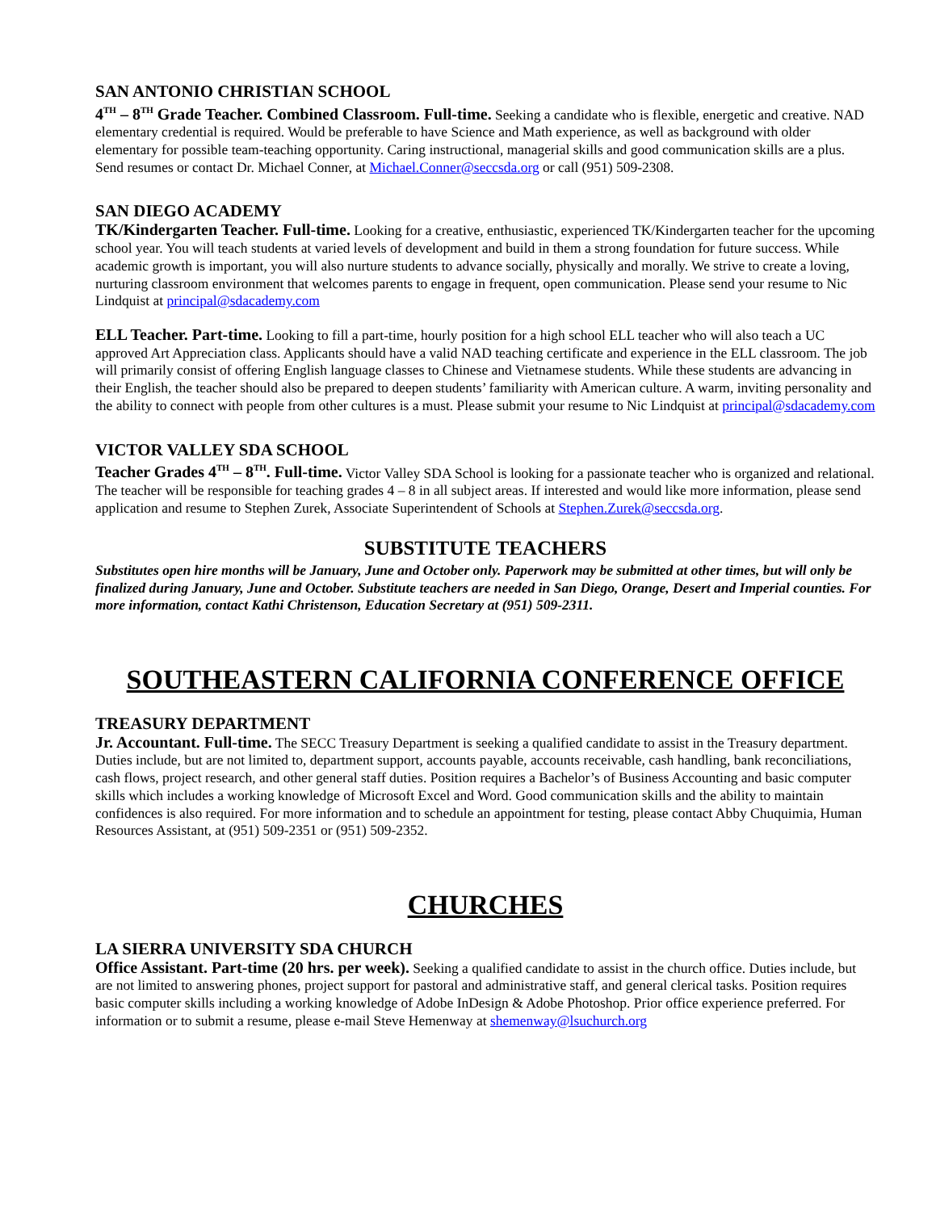SAN ANTONIO CHRISTIAN SCHOOL
4<sup>TH</sup> – 8<sup>TH</sup> Grade Teacher. Combined Classroom. Full-time. Seeking a candidate who is flexible, energetic and creative. NAD elementary credential is required. Would be preferable to have Science and Math experience, as well as background with older elementary for possible team-teaching opportunity. Caring instructional, managerial skills and good communication skills are a plus. Send resumes or contact Dr. Michael Conner, at Michael.Conner@seccsda.org or call (951) 509-2308.
SAN DIEGO ACADEMY
TK/Kindergarten Teacher. Full-time. Looking for a creative, enthusiastic, experienced TK/Kindergarten teacher for the upcoming school year. You will teach students at varied levels of development and build in them a strong foundation for future success. While academic growth is important, you will also nurture students to advance socially, physically and morally. We strive to create a loving, nurturing classroom environment that welcomes parents to engage in frequent, open communication. Please send your resume to Nic Lindquist at principal@sdacademy.com
ELL Teacher. Part-time. Looking to fill a part-time, hourly position for a high school ELL teacher who will also teach a UC approved Art Appreciation class. Applicants should have a valid NAD teaching certificate and experience in the ELL classroom. The job will primarily consist of offering English language classes to Chinese and Vietnamese students. While these students are advancing in their English, the teacher should also be prepared to deepen students’ familiarity with American culture. A warm, inviting personality and the ability to connect with people from other cultures is a must. Please submit your resume to Nic Lindquist at principal@sdacademy.com
VICTOR VALLEY SDA SCHOOL
Teacher Grades 4<sup>TH</sup> – 8<sup>TH</sup>. Full-time. Victor Valley SDA School is looking for a passionate teacher who is organized and relational. The teacher will be responsible for teaching grades 4 – 8 in all subject areas. If interested and would like more information, please send application and resume to Stephen Zurek, Associate Superintendent of Schools at Stephen.Zurek@seccsda.org.
SUBSTITUTE TEACHERS
Substitutes open hire months will be January, June and October only. Paperwork may be submitted at other times, but will only be finalized during January, June and October. Substitute teachers are needed in San Diego, Orange, Desert and Imperial counties. For more information, contact Kathi Christenson, Education Secretary at (951) 509-2311.
SOUTHEASTERN CALIFORNIA CONFERENCE OFFICE
TREASURY DEPARTMENT
Jr. Accountant. Full-time. The SECC Treasury Department is seeking a qualified candidate to assist in the Treasury department. Duties include, but are not limited to, department support, accounts payable, accounts receivable, cash handling, bank reconciliations, cash flows, project research, and other general staff duties. Position requires a Bachelor’s of Business Accounting and basic computer skills which includes a working knowledge of Microsoft Excel and Word. Good communication skills and the ability to maintain confidences is also required. For more information and to schedule an appointment for testing, please contact Abby Chuquimia, Human Resources Assistant, at (951) 509-2351 or (951) 509-2352.
CHURCHES
LA SIERRA UNIVERSITY SDA CHURCH
Office Assistant. Part-time (20 hrs. per week). Seeking a qualified candidate to assist in the church office. Duties include, but are not limited to answering phones, project support for pastoral and administrative staff, and general clerical tasks. Position requires basic computer skills including a working knowledge of Adobe InDesign & Adobe Photoshop. Prior office experience preferred. For information or to submit a resume, please e-mail Steve Hemenway at shemenway@lsuchurch.org